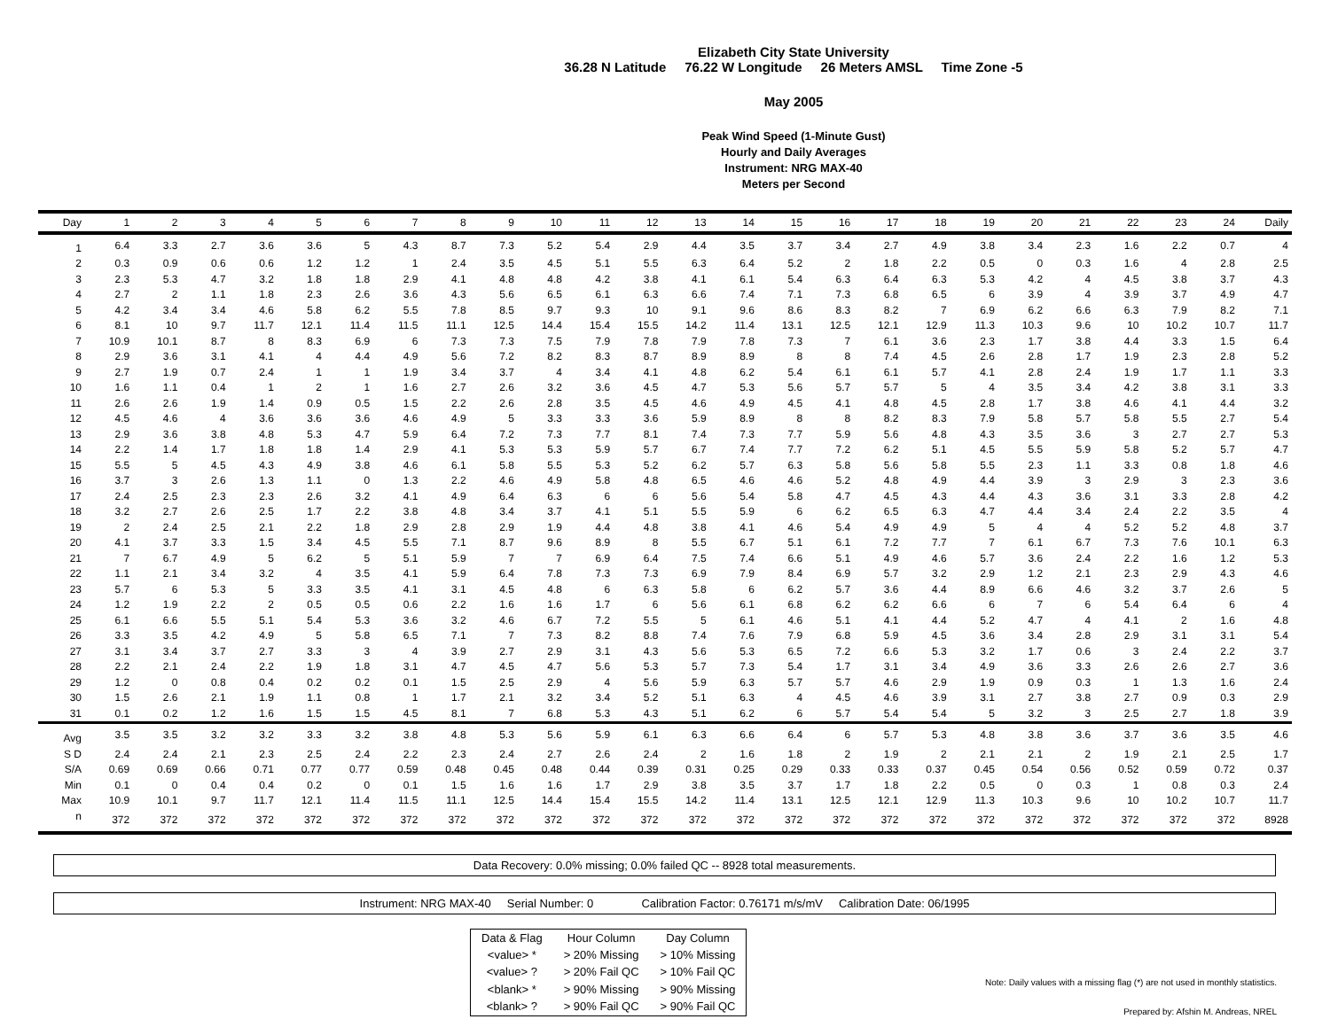Elizabeth City State University
36.28 N Latitude 76.22 W Longitude 26 Meters AMSL Time Zone -5
May 2005
Peak Wind Speed (1-Minute Gust)
Hourly and Daily Averages
Instrument: NRG MAX-40
Meters per Second
| Day | 1 | 2 | 3 | 4 | 5 | 6 | 7 | 8 | 9 | 10 | 11 | 12 | 13 | 14 | 15 | 16 | 17 | 18 | 19 | 20 | 21 | 22 | 23 | 24 | Daily |
| --- | --- | --- | --- | --- | --- | --- | --- | --- | --- | --- | --- | --- | --- | --- | --- | --- | --- | --- | --- | --- | --- | --- | --- | --- | --- |
| 1 | 6.4 | 3.3 | 2.7 | 3.6 | 3.6 | 5 | 4.3 | 8.7 | 7.3 | 5.2 | 5.4 | 2.9 | 4.4 | 3.5 | 3.7 | 3.4 | 2.7 | 4.9 | 3.8 | 3.4 | 2.3 | 1.6 | 2.2 | 0.7 | 4 |
| 2 | 0.3 | 0.9 | 0.6 | 0.6 | 1.2 | 1.2 | 1 | 2.4 | 3.5 | 4.5 | 5.1 | 5.5 | 6.3 | 6.4 | 5.2 | 2 | 1.8 | 2.2 | 0.5 | 0 | 0.3 | 1.6 | 4 | 2.8 | 2.5 |
| 3 | 2.3 | 5.3 | 4.7 | 3.2 | 1.8 | 1.8 | 2.9 | 4.1 | 4.8 | 4.8 | 4.2 | 3.8 | 4.1 | 6.1 | 5.4 | 6.3 | 6.4 | 6.3 | 5.3 | 4.2 | 4 | 4.5 | 3.8 | 3.7 | 4.3 |
| 4 | 2.7 | 2 | 1.1 | 1.8 | 2.3 | 2.6 | 3.6 | 4.3 | 5.6 | 6.5 | 6.1 | 6.3 | 6.6 | 7.4 | 7.1 | 7.3 | 6.8 | 6.5 | 6 | 3.9 | 4 | 3.9 | 3.7 | 4.9 | 4.7 |
| 5 | 4.2 | 3.4 | 3.4 | 4.6 | 5.8 | 6.2 | 5.5 | 7.8 | 8.5 | 9.7 | 9.3 | 10 | 9.1 | 9.6 | 8.6 | 8.3 | 8.2 | 7 | 6.9 | 6.2 | 6.6 | 6.3 | 7.9 | 8.2 | 7.1 |
| 6 | 8.1 | 10 | 9.7 | 11.7 | 12.1 | 11.4 | 11.5 | 11.1 | 12.5 | 14.4 | 15.4 | 15.5 | 14.2 | 11.4 | 13.1 | 12.5 | 12.1 | 12.9 | 11.3 | 10.3 | 9.6 | 10 | 10.2 | 10.7 | 11.7 |
| 7 | 10.9 | 10.1 | 8.7 | 8 | 8.3 | 6.9 | 6 | 7.3 | 7.3 | 7.5 | 7.9 | 7.8 | 7.9 | 7.8 | 7.3 | 7 | 6.1 | 3.6 | 2.3 | 1.7 | 3.8 | 4.4 | 3.3 | 1.5 | 6.4 |
| 8 | 2.9 | 3.6 | 3.1 | 4.1 | 4 | 4.4 | 4.9 | 5.6 | 7.2 | 8.2 | 8.3 | 8.7 | 8.9 | 8.9 | 8 | 8 | 7.4 | 4.5 | 2.6 | 2.8 | 1.7 | 1.9 | 2.3 | 2.8 | 5.2 |
| 9 | 2.7 | 1.9 | 0.7 | 2.4 | 1 | 1 | 1.9 | 3.4 | 3.7 | 4 | 3.4 | 4.1 | 4.8 | 6.2 | 5.4 | 6.1 | 6.1 | 5.7 | 4.1 | 2.8 | 2.4 | 1.9 | 1.7 | 1.1 | 3.3 |
| 10 | 1.6 | 1.1 | 0.4 | 1 | 2 | 1 | 1.6 | 2.7 | 2.6 | 3.2 | 3.6 | 4.5 | 4.7 | 5.3 | 5.6 | 5.7 | 5.7 | 5 | 4 | 3.5 | 3.4 | 4.2 | 3.8 | 3.1 | 3.3 |
| 11 | 2.6 | 2.6 | 1.9 | 1.4 | 0.9 | 0.5 | 1.5 | 2.2 | 2.6 | 2.8 | 3.5 | 4.5 | 4.6 | 4.9 | 4.5 | 4.1 | 4.8 | 4.5 | 2.8 | 1.7 | 3.8 | 4.6 | 4.1 | 4.4 | 3.2 |
| 12 | 4.5 | 4.6 | 4 | 3.6 | 3.6 | 3.6 | 4.6 | 4.9 | 5 | 3.3 | 3.3 | 3.6 | 5.9 | 8.9 | 8 | 8 | 8.2 | 8.3 | 7.9 | 5.8 | 5.7 | 5.8 | 5.5 | 2.7 | 5.4 |
| 13 | 2.9 | 3.6 | 3.8 | 4.8 | 5.3 | 4.7 | 5.9 | 6.4 | 7.2 | 7.3 | 7.7 | 8.1 | 7.4 | 7.3 | 7.7 | 5.9 | 5.6 | 4.8 | 4.3 | 3.5 | 3.6 | 3 | 2.7 | 2.7 | 5.3 |
| 14 | 2.2 | 1.4 | 1.7 | 1.8 | 1.8 | 1.4 | 2.9 | 4.1 | 5.3 | 5.3 | 5.9 | 5.7 | 6.7 | 7.4 | 7.7 | 7.2 | 6.2 | 5.1 | 4.5 | 5.5 | 5.9 | 5.8 | 5.2 | 5.7 | 4.7 |
| 15 | 5.5 | 5 | 4.5 | 4.3 | 4.9 | 3.8 | 4.6 | 6.1 | 5.8 | 5.5 | 5.3 | 5.2 | 6.2 | 5.7 | 6.3 | 5.8 | 5.6 | 5.8 | 5.5 | 2.3 | 1.1 | 3.3 | 0.8 | 1.8 | 4.6 |
| 16 | 3.7 | 3 | 2.6 | 1.3 | 1.1 | 0 | 1.3 | 2.2 | 4.6 | 4.9 | 5.8 | 4.8 | 6.5 | 4.6 | 4.6 | 5.2 | 4.8 | 4.9 | 4.4 | 3.9 | 3 | 2.9 | 3 | 2.3 | 3.6 |
| 17 | 2.4 | 2.5 | 2.3 | 2.3 | 2.6 | 3.2 | 4.1 | 4.9 | 6.4 | 6.3 | 6 | 6 | 5.6 | 5.4 | 5.8 | 4.7 | 4.5 | 4.3 | 4.4 | 4.3 | 3.6 | 3.1 | 3.3 | 2.8 | 4.2 |
| 18 | 3.2 | 2.7 | 2.6 | 2.5 | 1.7 | 2.2 | 3.8 | 4.8 | 3.4 | 3.7 | 4.1 | 5.1 | 5.5 | 5.9 | 6 | 6.2 | 6.5 | 6.3 | 4.7 | 4.4 | 3.4 | 2.4 | 2.2 | 3.5 | 4 |
| 19 | 2 | 2.4 | 2.5 | 2.1 | 2.2 | 1.8 | 2.9 | 2.8 | 2.9 | 1.9 | 4.4 | 4.8 | 3.8 | 4.1 | 4.6 | 5.4 | 4.9 | 4.9 | 5 | 4 | 4 | 5.2 | 5.2 | 4.8 | 3.7 |
| 20 | 4.1 | 3.7 | 3.3 | 1.5 | 3.4 | 4.5 | 5.5 | 7.1 | 8.7 | 9.6 | 8.9 | 8 | 5.5 | 6.7 | 5.1 | 6.1 | 7.2 | 7.7 | 7 | 6.1 | 6.7 | 7.3 | 7.6 | 10.1 | 6.3 |
| 21 | 7 | 6.7 | 4.9 | 5 | 6.2 | 5 | 5.1 | 5.9 | 7 | 7 | 6.9 | 6.4 | 7.5 | 7.4 | 6.6 | 5.1 | 4.9 | 4.6 | 5.7 | 3.6 | 2.4 | 2.2 | 1.6 | 1.2 | 5.3 |
| 22 | 1.1 | 2.1 | 3.4 | 3.2 | 4 | 3.5 | 4.1 | 5.9 | 6.4 | 7.8 | 7.3 | 7.3 | 6.9 | 7.9 | 8.4 | 6.9 | 5.7 | 3.2 | 2.9 | 1.2 | 2.1 | 2.3 | 2.9 | 4.3 | 4.6 |
| 23 | 5.7 | 6 | 5.3 | 5 | 3.3 | 3.5 | 4.1 | 3.1 | 4.5 | 4.8 | 6 | 6.3 | 5.8 | 6 | 6.2 | 5.7 | 3.6 | 4.4 | 8.9 | 6.6 | 4.6 | 3.2 | 3.7 | 2.6 | 5 |
| 24 | 1.2 | 1.9 | 2.2 | 2 | 0.5 | 0.5 | 0.6 | 2.2 | 1.6 | 1.6 | 1.7 | 6 | 5.6 | 6.1 | 6.8 | 6.2 | 6.2 | 6.6 | 6 | 7 | 6 | 5.4 | 6.4 | 6 | 4 |
| 25 | 6.1 | 6.6 | 5.5 | 5.1 | 5.4 | 5.3 | 3.6 | 3.2 | 4.6 | 6.7 | 7.2 | 5.5 | 5 | 6.1 | 4.6 | 5.1 | 4.1 | 4.4 | 5.2 | 4.7 | 4 | 4.1 | 2 | 1.6 | 4.8 |
| 26 | 3.3 | 3.5 | 4.2 | 4.9 | 5 | 5.8 | 6.5 | 7.1 | 7 | 7.3 | 8.2 | 8.8 | 7.4 | 7.6 | 7.9 | 6.8 | 5.9 | 4.5 | 3.6 | 3.4 | 2.8 | 2.9 | 3.1 | 3.1 | 5.4 |
| 27 | 3.1 | 3.4 | 3.7 | 2.7 | 3.3 | 3 | 4 | 3.9 | 2.7 | 2.9 | 3.1 | 4.3 | 5.6 | 5.3 | 6.5 | 7.2 | 6.6 | 5.3 | 3.2 | 1.7 | 0.6 | 3 | 2.4 | 2.2 | 3.7 |
| 28 | 2.2 | 2.1 | 2.4 | 2.2 | 1.9 | 1.8 | 3.1 | 4.7 | 4.5 | 4.7 | 5.6 | 5.3 | 5.7 | 7.3 | 5.4 | 1.7 | 3.1 | 3.4 | 4.9 | 3.6 | 3.3 | 2.6 | 2.6 | 2.7 | 3.6 |
| 29 | 1.2 | 0 | 0.8 | 0.4 | 0.2 | 0.2 | 0.1 | 1.5 | 2.5 | 2.9 | 4 | 5.6 | 5.9 | 6.3 | 5.7 | 5.7 | 4.6 | 2.9 | 1.9 | 0.9 | 0.3 | 1 | 1.3 | 1.6 | 2.4 |
| 30 | 1.5 | 2.6 | 2.1 | 1.9 | 1.1 | 0.8 | 1 | 1.7 | 2.1 | 3.2 | 3.4 | 5.2 | 5.1 | 6.3 | 4 | 4.5 | 4.6 | 3.9 | 3.1 | 2.7 | 3.8 | 2.7 | 0.9 | 0.3 | 2.9 |
| 31 | 0.1 | 0.2 | 1.2 | 1.6 | 1.5 | 1.5 | 4.5 | 8.1 | 7 | 6.8 | 5.3 | 4.3 | 5.1 | 6.2 | 6 | 5.7 | 5.4 | 5.4 | 5 | 3.2 | 3 | 2.5 | 2.7 | 1.8 | 3.9 |
| Avg | 3.5 | 3.5 | 3.2 | 3.2 | 3.3 | 3.2 | 3.8 | 4.8 | 5.3 | 5.6 | 5.9 | 6.1 | 6.3 | 6.6 | 6.4 | 6 | 5.7 | 5.3 | 4.8 | 3.8 | 3.6 | 3.7 | 3.6 | 3.5 | 4.6 |
| S D | 2.4 | 2.4 | 2.1 | 2.3 | 2.5 | 2.4 | 2.2 | 2.3 | 2.4 | 2.7 | 2.6 | 2.4 | 2 | 1.6 | 1.8 | 2 | 1.9 | 2 | 2.1 | 2.1 | 2 | 1.9 | 2.1 | 2.5 | 1.7 |
| S/A | 0.69 | 0.69 | 0.66 | 0.71 | 0.77 | 0.77 | 0.59 | 0.48 | 0.45 | 0.48 | 0.44 | 0.39 | 0.31 | 0.25 | 0.29 | 0.33 | 0.33 | 0.37 | 0.45 | 0.54 | 0.56 | 0.52 | 0.59 | 0.72 | 0.37 |
| Min | 0.1 | 0 | 0.4 | 0.4 | 0.2 | 0 | 0.1 | 1.5 | 1.6 | 1.6 | 1.7 | 2.9 | 3.8 | 3.5 | 3.7 | 1.7 | 1.8 | 2.2 | 0.5 | 0 | 0.3 | 1 | 0.8 | 0.3 | 2.4 |
| Max | 10.9 | 10.1 | 9.7 | 11.7 | 12.1 | 11.4 | 11.5 | 11.1 | 12.5 | 14.4 | 15.4 | 15.5 | 14.2 | 11.4 | 13.1 | 12.5 | 12.1 | 12.9 | 11.3 | 10.3 | 9.6 | 10 | 10.2 | 10.7 | 11.7 |
| n | 372 | 372 | 372 | 372 | 372 | 372 | 372 | 372 | 372 | 372 | 372 | 372 | 372 | 372 | 372 | 372 | 372 | 372 | 372 | 372 | 372 | 372 | 372 | 372 | 8928 |
Data Recovery: 0.0% missing; 0.0% failed QC -- 8928 total measurements.
Instrument: NRG MAX-40 Serial Number: 0 Calibration Factor: 0.76171 m/s/mV Calibration Date: 06/1995
| Data & Flag | Hour Column | Day Column |
| <value> * | > 20% Missing | > 10% Missing |
| <value> ? | > 20% Fail QC | > 10% Fail QC |
| <blank> * | > 90% Missing | > 90% Missing |
| <blank> ? | > 90% Fail QC | > 90% Fail QC |
Note: Daily values with a missing flag (*) are not used in monthly statistics.
Prepared by: Afshin M. Andreas, NREL